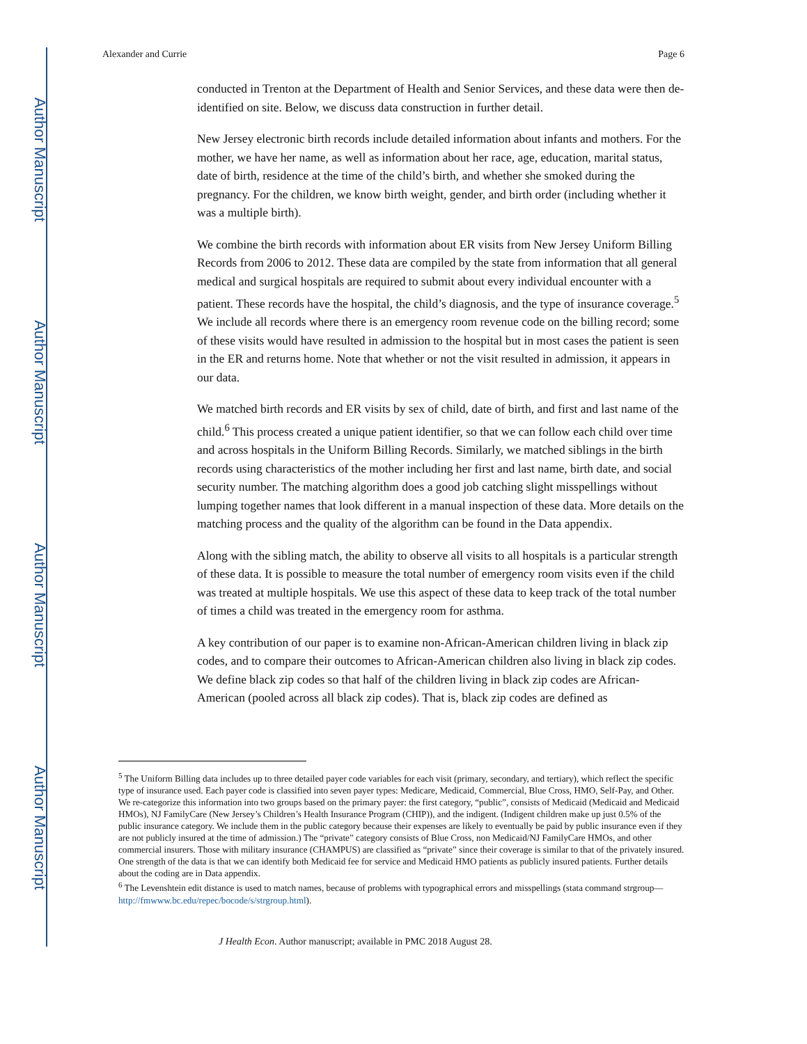Author Manuscript
Author Manuscript
Author Manuscript
Author Manuscript
Alexander and Currie Page 6
conducted in Trenton at the Department of Health and Senior Services, and these data were then de-identified on site. Below, we discuss data construction in further detail.
New Jersey electronic birth records include detailed information about infants and mothers. For the mother, we have her name, as well as information about her race, age, education, marital status, date of birth, residence at the time of the child’s birth, and whether she smoked during the pregnancy. For the children, we know birth weight, gender, and birth order (including whether it was a multiple birth).
We combine the birth records with information about ER visits from New Jersey Uniform Billing Records from 2006 to 2012. These data are compiled by the state from information that all general medical and surgical hospitals are required to submit about every individual encounter with a patient. These records have the hospital, the child’s diagnosis, and the type of insurance coverage.<sup>5</sup> We include all records where there is an emergency room revenue code on the billing record; some of these visits would have resulted in admission to the hospital but in most cases the patient is seen in the ER and returns home. Note that whether or not the visit resulted in admission, it appears in our data.
We matched birth records and ER visits by sex of child, date of birth, and first and last name of the child.<sup>6</sup> This process created a unique patient identifier, so that we can follow each child over time and across hospitals in the Uniform Billing Records. Similarly, we matched siblings in the birth records using characteristics of the mother including her first and last name, birth date, and social security number. The matching algorithm does a good job catching slight misspellings without lumping together names that look different in a manual inspection of these data. More details on the matching process and the quality of the algorithm can be found in the Data appendix.
Along with the sibling match, the ability to observe all visits to all hospitals is a particular strength of these data. It is possible to measure the total number of emergency room visits even if the child was treated at multiple hospitals. We use this aspect of these data to keep track of the total number of times a child was treated in the emergency room for asthma.
A key contribution of our paper is to examine non-African-American children living in black zip codes, and to compare their outcomes to African-American children also living in black zip codes. We define black zip codes so that half of the children living in black zip codes are African-American (pooled across all black zip codes). That is, black zip codes are defined as
<sup>5</sup> The Uniform Billing data includes up to three detailed payer code variables for each visit (primary, secondary, and tertiary), which reflect the specific type of insurance used. Each payer code is classified into seven payer types: Medicare, Medicaid, Commercial, Blue Cross, HMO, Self-Pay, and Other. We re-categorize this information into two groups based on the primary payer: the first category, “public”, consists of Medicaid (Medicaid and Medicaid HMOs), NJ FamilyCare (New Jersey’s Children’s Health Insurance Program (CHIP)), and the indigent. (Indigent children make up just 0.5% of the public insurance category. We include them in the public category because their expenses are likely to eventually be paid by public insurance even if they are not publicly insured at the time of admission.) The “private” category consists of Blue Cross, non Medicaid/NJ FamilyCare HMOs, and other commercial insurers. Those with military insurance (CHAMPUS) are classified as “private” since their coverage is similar to that of the privately insured. One strength of the data is that we can identify both Medicaid fee for service and Medicaid HMO patients as publicly insured patients. Further details about the coding are in Data appendix.
<sup>6</sup> The Levenshtein edit distance is used to match names, because of problems with typographical errors and misspellings (stata command strgroup—http://fmwww.bc.edu/repec/bocode/s/strgroup.html).
J Health Econ. Author manuscript; available in PMC 2018 August 28.